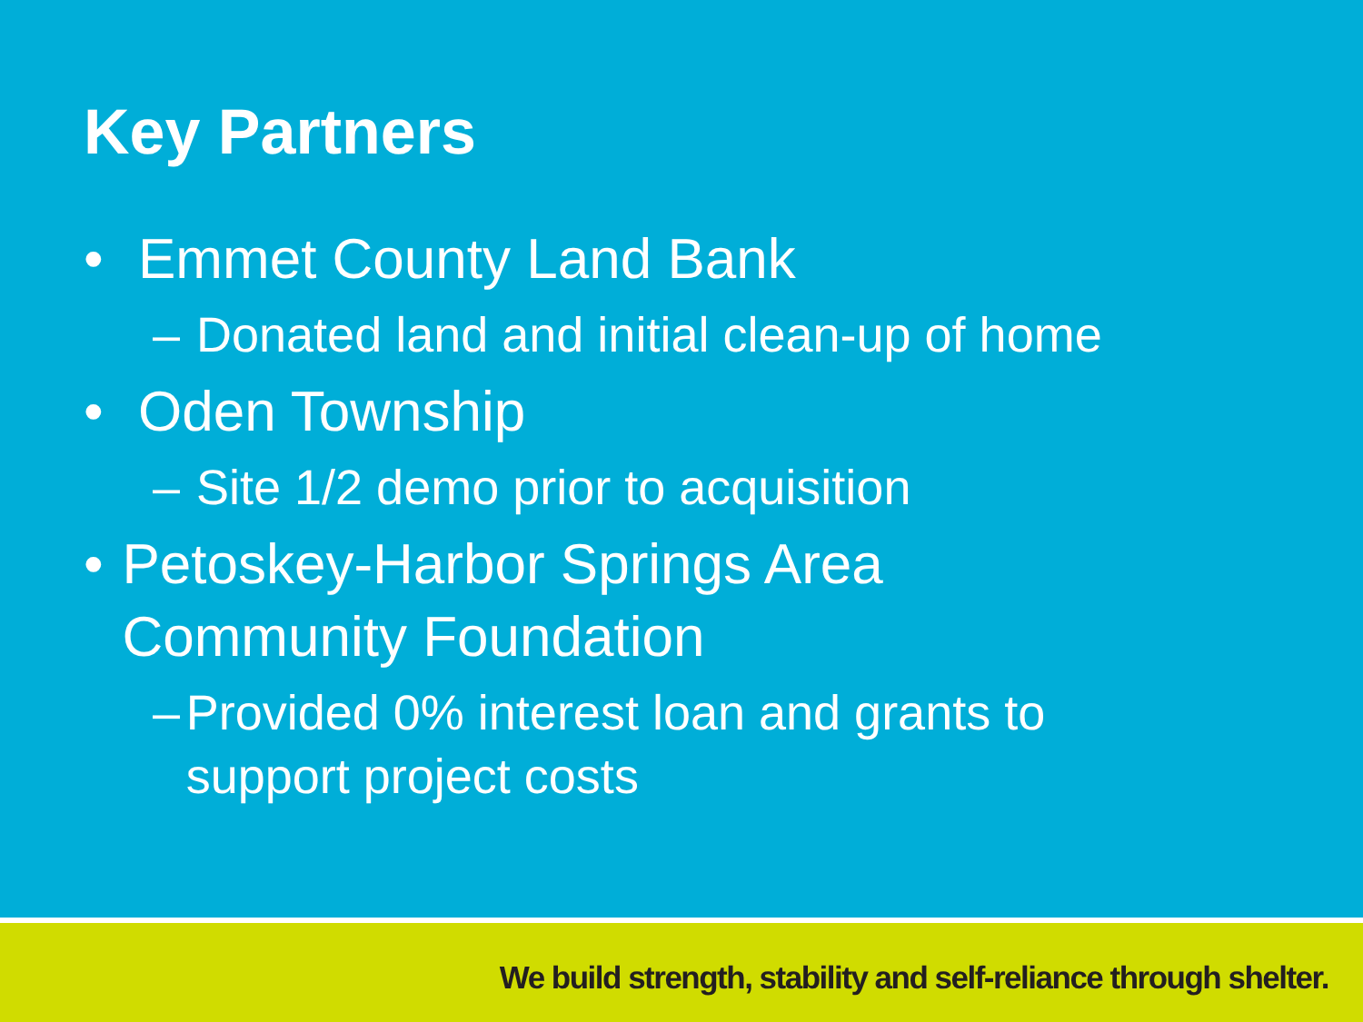Key Partners
• Emmet County Land Bank
– Donated land and initial clean-up of home
• Oden Township
– Site 1/2 demo prior to acquisition
• Petoskey-Harbor Springs Area Community Foundation
– Provided 0% interest loan and grants to support project costs
We build strength, stability and self-reliance through shelter.